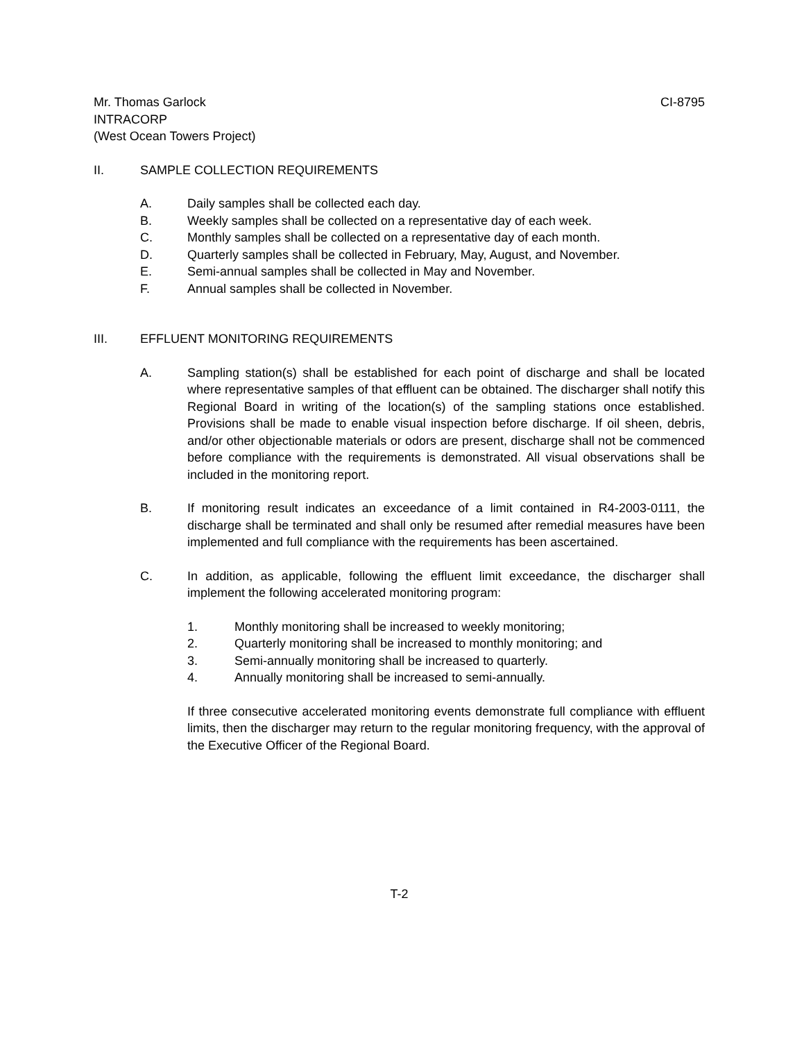Mr. Thomas Garlock CI-8795
INTRACORP
(West Ocean Towers Project)
II. SAMPLE COLLECTION REQUIREMENTS
A. Daily samples shall be collected each day.
B. Weekly samples shall be collected on a representative day of each week.
C. Monthly samples shall be collected on a representative day of each month.
D. Quarterly samples shall be collected in February, May, August, and November.
E. Semi-annual samples shall be collected in May and November.
F. Annual samples shall be collected in November.
III. EFFLUENT MONITORING REQUIREMENTS
A. Sampling station(s) shall be established for each point of discharge and shall be located where representative samples of that effluent can be obtained. The discharger shall notify this Regional Board in writing of the location(s) of the sampling stations once established. Provisions shall be made to enable visual inspection before discharge. If oil sheen, debris, and/or other objectionable materials or odors are present, discharge shall not be commenced before compliance with the requirements is demonstrated. All visual observations shall be included in the monitoring report.
B. If monitoring result indicates an exceedance of a limit contained in R4-2003-0111, the discharge shall be terminated and shall only be resumed after remedial measures have been implemented and full compliance with the requirements has been ascertained.
C. In addition, as applicable, following the effluent limit exceedance, the discharger shall implement the following accelerated monitoring program:
1. Monthly monitoring shall be increased to weekly monitoring;
2. Quarterly monitoring shall be increased to monthly monitoring; and
3. Semi-annually monitoring shall be increased to quarterly.
4. Annually monitoring shall be increased to semi-annually.
If three consecutive accelerated monitoring events demonstrate full compliance with effluent limits, then the discharger may return to the regular monitoring frequency, with the approval of the Executive Officer of the Regional Board.
T-2